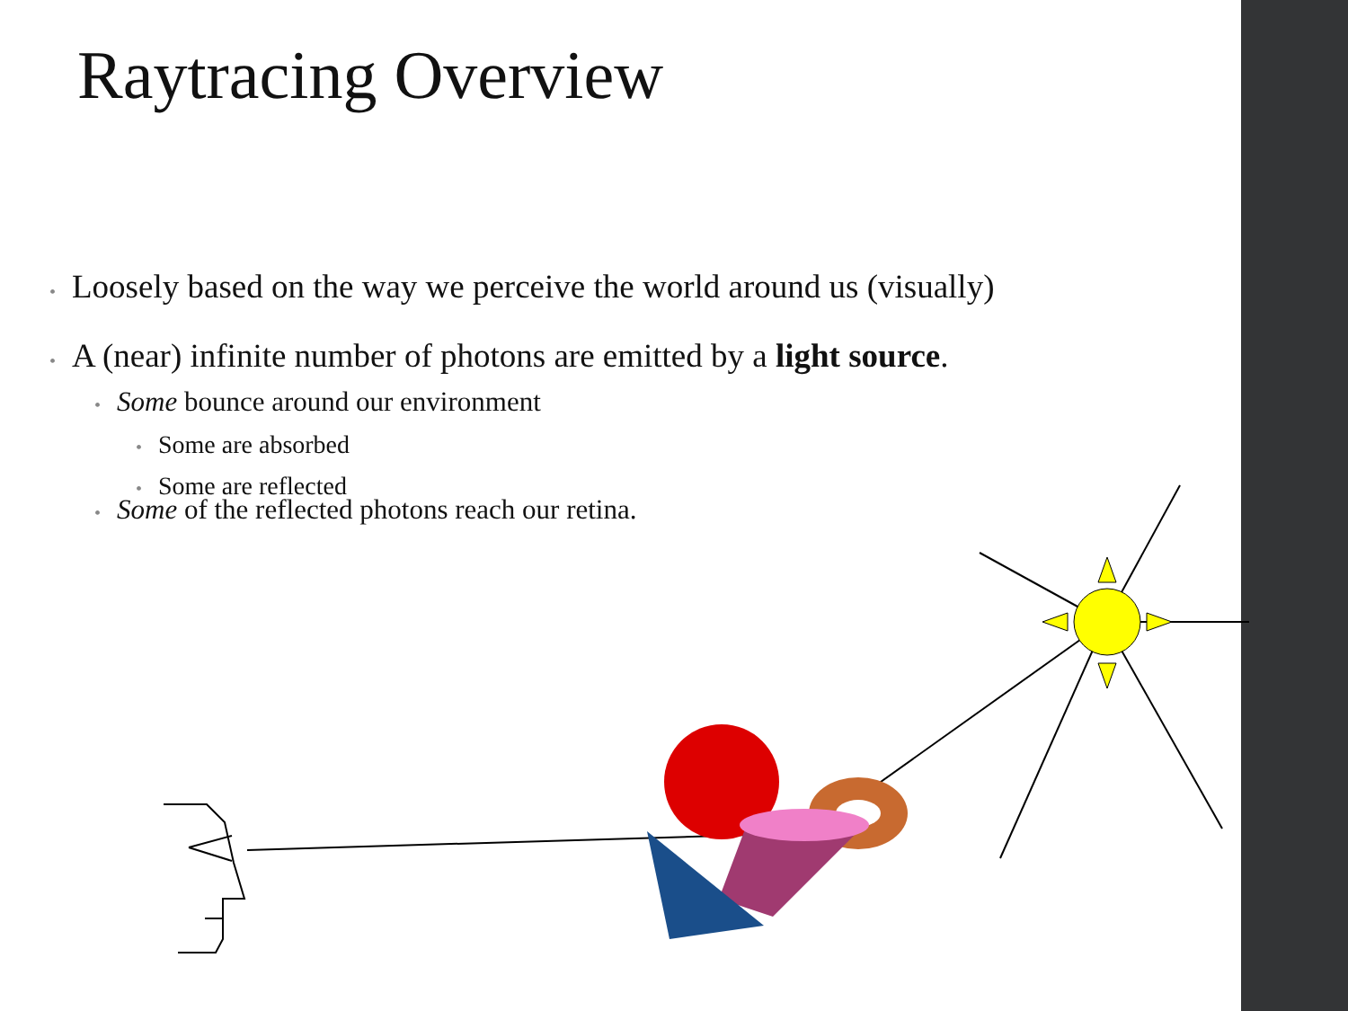Raytracing Overview
• Loosely based on the way we perceive the world around us (visually)
• A (near) infinite number of photons are emitted by a light source.
• Some bounce around our environment
• Some are absorbed
• Some are reflected
• Some of the reflected photons reach our retina.